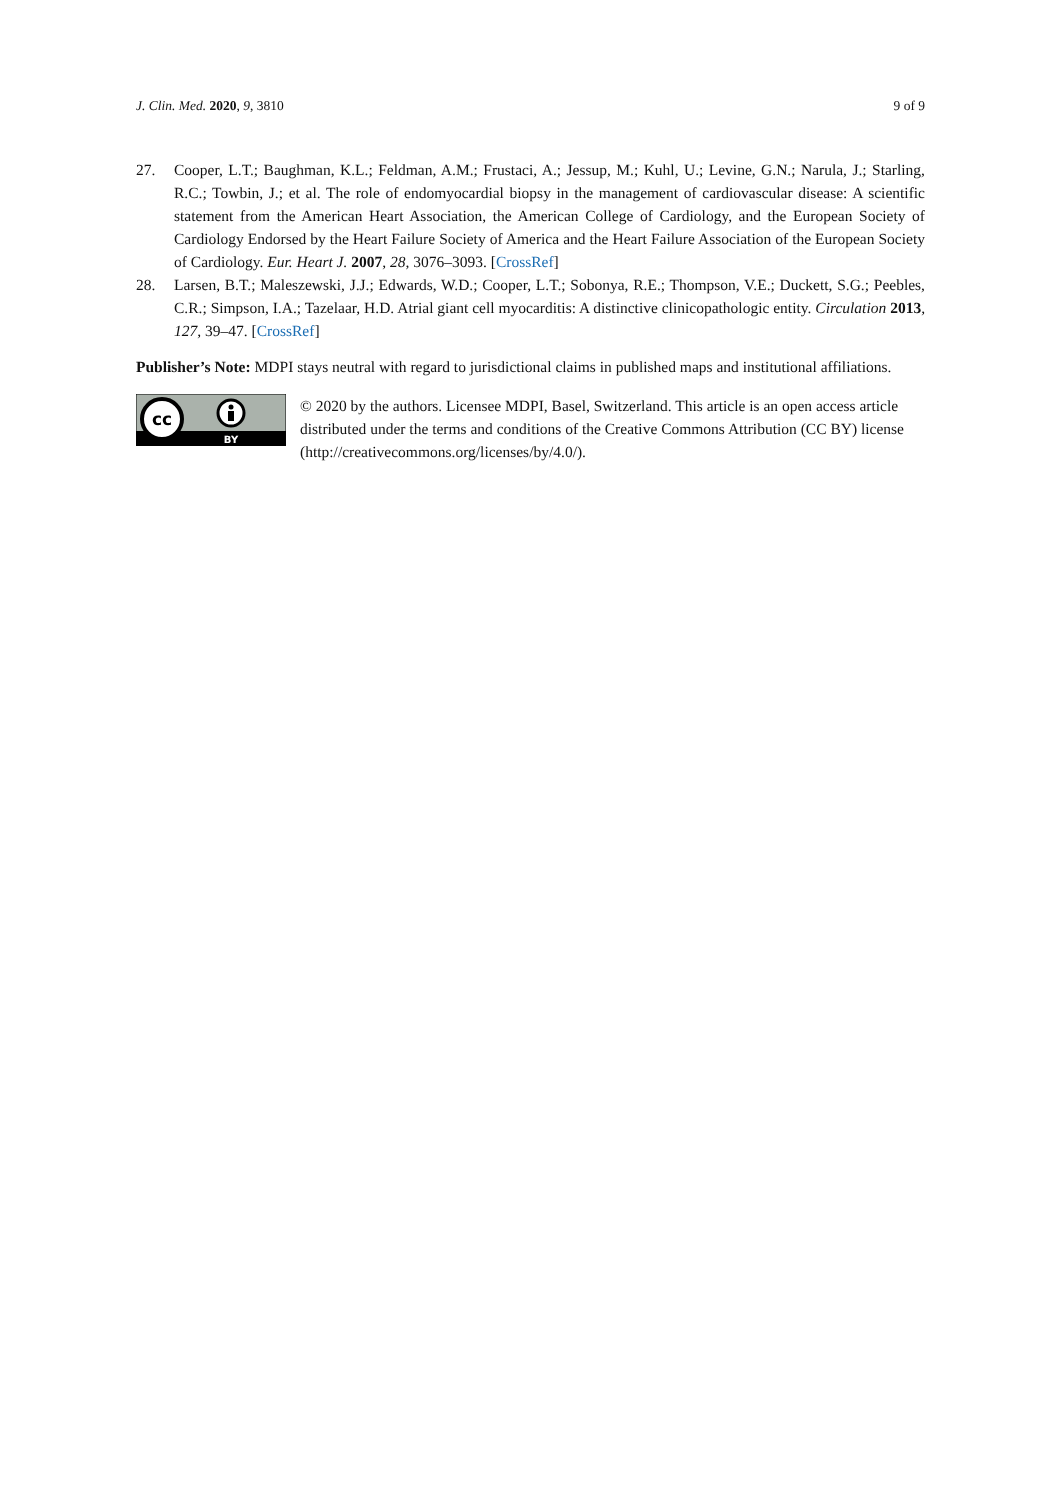J. Clin. Med. 2020, 9, 3810 9 of 9
27. Cooper, L.T.; Baughman, K.L.; Feldman, A.M.; Frustaci, A.; Jessup, M.; Kuhl, U.; Levine, G.N.; Narula, J.; Starling, R.C.; Towbin, J.; et al. The role of endomyocardial biopsy in the management of cardiovascular disease: A scientific statement from the American Heart Association, the American College of Cardiology, and the European Society of Cardiology Endorsed by the Heart Failure Society of America and the Heart Failure Association of the European Society of Cardiology. Eur. Heart J. 2007, 28, 3076–3093. [CrossRef]
28. Larsen, B.T.; Maleszewski, J.J.; Edwards, W.D.; Cooper, L.T.; Sobonya, R.E.; Thompson, V.E.; Duckett, S.G.; Peebles, C.R.; Simpson, I.A.; Tazelaar, H.D. Atrial giant cell myocarditis: A distinctive clinicopathologic entity. Circulation 2013, 127, 39–47. [CrossRef]
Publisher’s Note: MDPI stays neutral with regard to jurisdictional claims in published maps and institutional affiliations.
cc
BY
© 2020 by the authors. Licensee MDPI, Basel, Switzerland. This article is an open access article distributed under the terms and conditions of the Creative Commons Attribution (CC BY) license (http://creativecommons.org/licenses/by/4.0/).